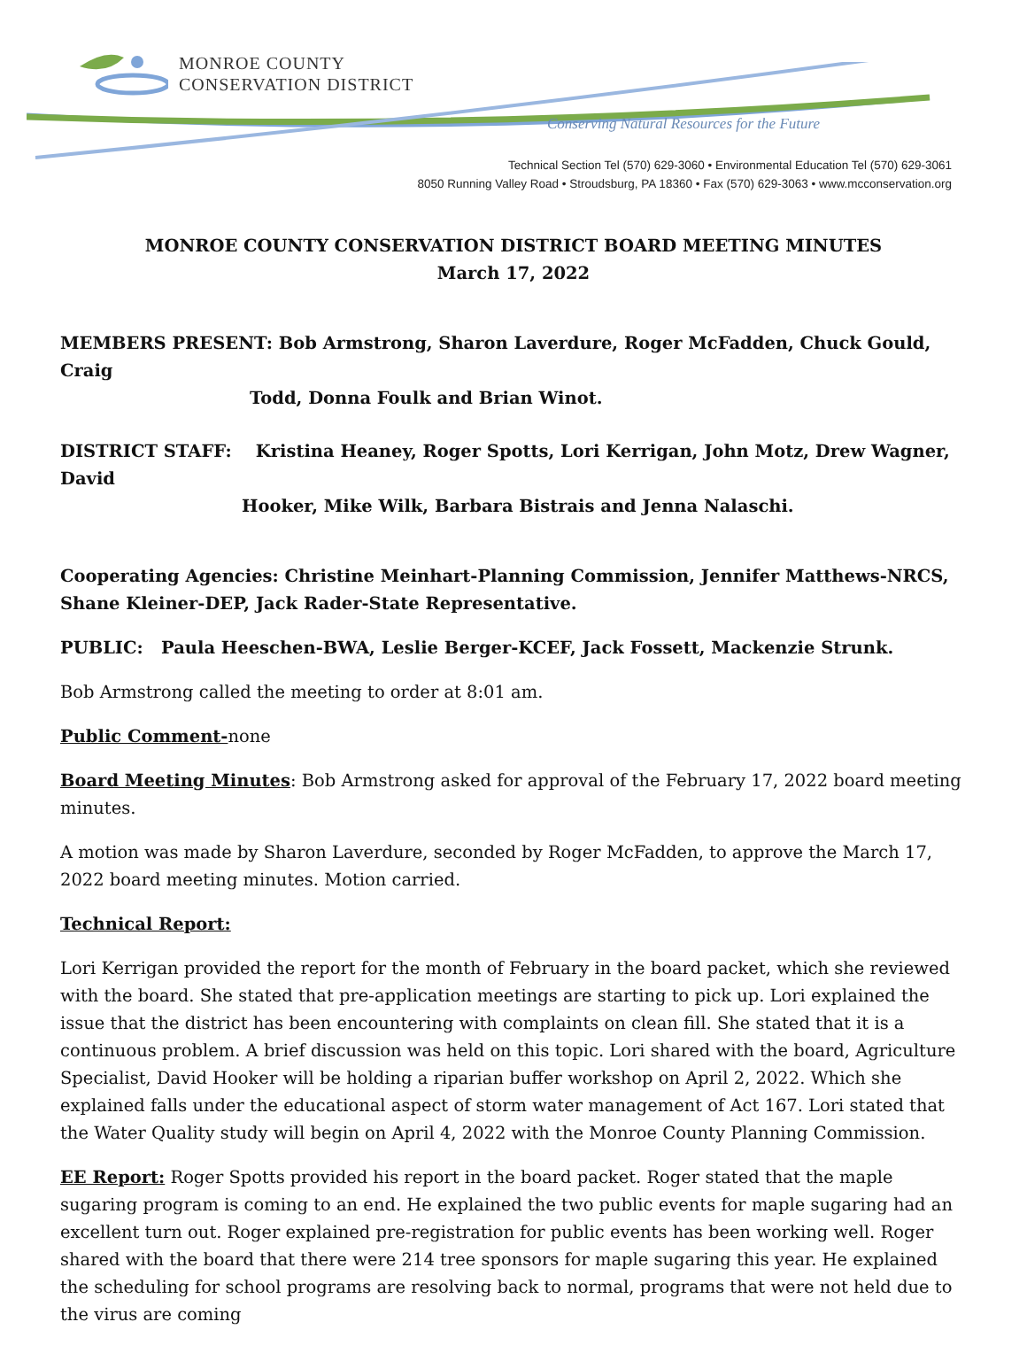MONROE COUNTY
CONSERVATION DISTRICT
Conserving Natural Resources for the Future
Technical Section Tel (570) 629-3060 • Environmental Education Tel (570) 629-3061
8050 Running Valley Road • Stroudsburg, PA 18360 • Fax (570) 629-3063 • www.mcconservation.org
MONROE COUNTY CONSERVATION DISTRICT BOARD MEETING MINUTES
March 17, 2022
MEMBERS PRESENT: Bob Armstrong, Sharon Laverdure, Roger McFadden, Chuck Gould, Craig
Todd, Donna Foulk and Brian Winot.
DISTRICT STAFF: Kristina Heaney, Roger Spotts, Lori Kerrigan, John Motz, Drew Wagner, David
Hooker, Mike Wilk, Barbara Bistrais and Jenna Nalaschi.
Cooperating Agencies: Christine Meinhart-Planning Commission, Jennifer Matthews-NRCS, Shane Kleiner-DEP, Jack Rader-State Representative.
PUBLIC: Paula Heeschen-BWA, Leslie Berger-KCEF, Jack Fossett, Mackenzie Strunk.
Bob Armstrong called the meeting to order at 8:01 am.
Public Comment-none
Board Meeting Minutes: Bob Armstrong asked for approval of the February 17, 2022 board meeting minutes.
A motion was made by Sharon Laverdure, seconded by Roger McFadden, to approve the March 17, 2022 board meeting minutes. Motion carried.
Technical Report:
Lori Kerrigan provided the report for the month of February in the board packet, which she reviewed with the board. She stated that pre-application meetings are starting to pick up. Lori explained the issue that the district has been encountering with complaints on clean fill. She stated that it is a continuous problem. A brief discussion was held on this topic. Lori shared with the board, Agriculture Specialist, David Hooker will be holding a riparian buffer workshop on April 2, 2022. Which she explained falls under the educational aspect of storm water management of Act 167. Lori stated that the Water Quality study will begin on April 4, 2022 with the Monroe County Planning Commission.
EE Report: Roger Spotts provided his report in the board packet. Roger stated that the maple sugaring program is coming to an end. He explained the two public events for maple sugaring had an excellent turn out. Roger explained pre-registration for public events has been working well. Roger shared with the board that there were 214 tree sponsors for maple sugaring this year. He explained the scheduling for school programs are resolving back to normal, programs that were not held due to the virus are coming